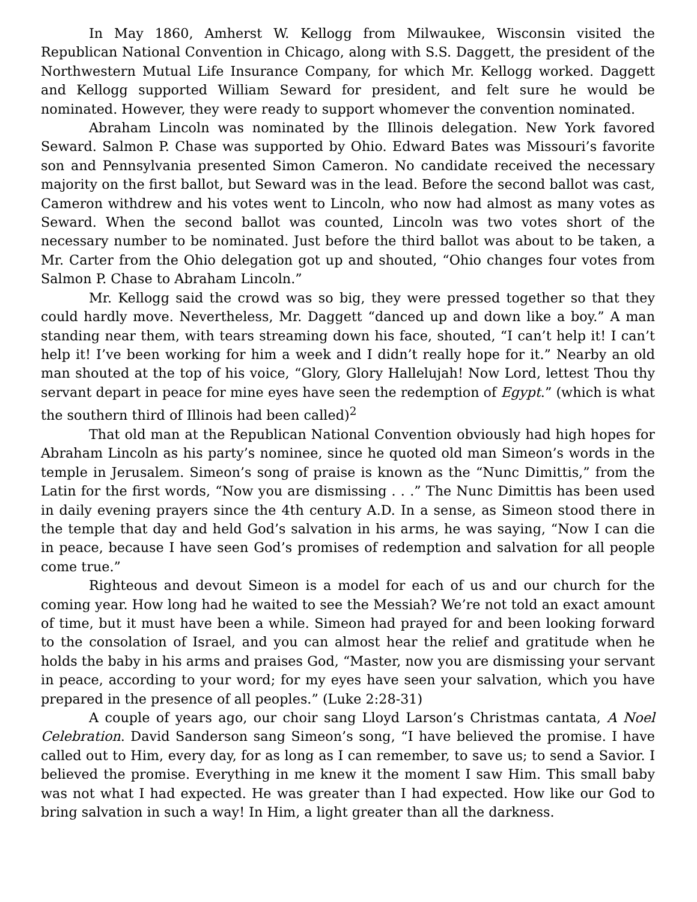In May 1860, Amherst W. Kellogg from Milwaukee, Wisconsin visited the Republican National Convention in Chicago, along with S.S. Daggett, the president of the Northwestern Mutual Life Insurance Company, for which Mr. Kellogg worked. Daggett and Kellogg supported William Seward for president, and felt sure he would be nominated. However, they were ready to support whomever the convention nominated.
Abraham Lincoln was nominated by the Illinois delegation. New York favored Seward. Salmon P. Chase was supported by Ohio. Edward Bates was Missouri’s favorite son and Pennsylvania presented Simon Cameron. No candidate received the necessary majority on the first ballot, but Seward was in the lead. Before the second ballot was cast, Cameron withdrew and his votes went to Lincoln, who now had almost as many votes as Seward. When the second ballot was counted, Lincoln was two votes short of the necessary number to be nominated. Just before the third ballot was about to be taken, a Mr. Carter from the Ohio delegation got up and shouted, “Ohio changes four votes from Salmon P. Chase to Abraham Lincoln.”
Mr. Kellogg said the crowd was so big, they were pressed together so that they could hardly move. Nevertheless, Mr. Daggett “danced up and down like a boy.” A man standing near them, with tears streaming down his face, shouted, “I can’t help it! I can’t help it! I’ve been working for him a week and I didn’t really hope for it.” Nearby an old man shouted at the top of his voice, “Glory, Glory Hallelujah! Now Lord, lettest Thou thy servant depart in peace for mine eyes have seen the redemption of Egypt.” (which is what the southern third of Illinois had been called)<sup>2</sup>
That old man at the Republican National Convention obviously had high hopes for Abraham Lincoln as his party’s nominee, since he quoted old man Simeon’s words in the temple in Jerusalem. Simeon’s song of praise is known as the “Nunc Dimittis,” from the Latin for the first words, “Now you are dismissing . . .” The Nunc Dimittis has been used in daily evening prayers since the 4th century A.D. In a sense, as Simeon stood there in the temple that day and held God’s salvation in his arms, he was saying, “Now I can die in peace, because I have seen God’s promises of redemption and salvation for all people come true.”
Righteous and devout Simeon is a model for each of us and our church for the coming year. How long had he waited to see the Messiah? We’re not told an exact amount of time, but it must have been a while. Simeon had prayed for and been looking forward to the consolation of Israel, and you can almost hear the relief and gratitude when he holds the baby in his arms and praises God, “Master, now you are dismissing your servant in peace, according to your word; for my eyes have seen your salvation, which you have prepared in the presence of all peoples.” (Luke 2:28-31)
A couple of years ago, our choir sang Lloyd Larson’s Christmas cantata, A Noel Celebration. David Sanderson sang Simeon’s song, “I have believed the promise. I have called out to Him, every day, for as long as I can remember, to save us; to send a Savior. I believed the promise. Everything in me knew it the moment I saw Him. This small baby was not what I had expected. He was greater than I had expected. How like our God to bring salvation in such a way! In Him, a light greater than all the darkness.